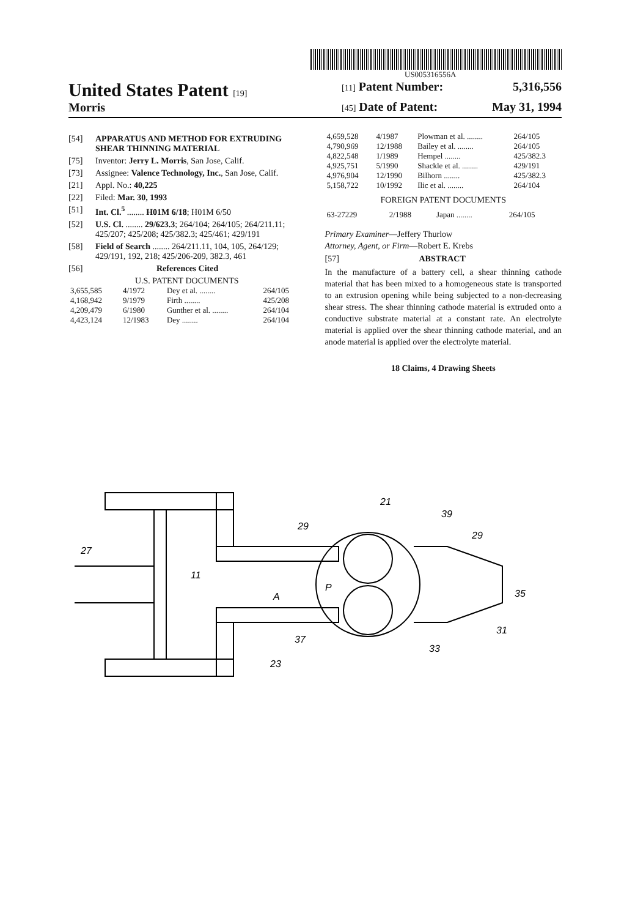US005316556A
United States Patent [19]
Morris
[11] Patent Number: 5,316,556
[45] Date of Patent: May 31, 1994
[54] APPARATUS AND METHOD FOR EXTRUDING SHEAR THINNING MATERIAL
[75] Inventor: Jerry L. Morris, San Jose, Calif.
[73] Assignee: Valence Technology, Inc., San Jose, Calif.
[21] Appl. No.: 40,225
[22] Filed: Mar. 30, 1993
[51] Int. Cl.<sup>5</sup> ........ H01M 6/18; H01M 6/50
[52] U.S. Cl. ........ 29/623.3; 264/104; 264/105; 264/211.11; 425/207; 425/208; 425/382.3; 425/461; 429/191
[58] Field of Search ........ 264/211.11, 104, 105, 264/129; 429/191, 192, 218; 425/206-209, 382.3, 461
[56] References Cited
U.S. PATENT DOCUMENTS
| 3,655,585 | 4/1972 | Dey et al. ........ | 264/105 |
| 4,168,942 | 9/1979 | Firth ........ | 425/208 |
| 4,209,479 | 6/1980 | Gunther et al. ........ | 264/104 |
| 4,423,124 | 12/1983 | Dey ........ | 264/104 |
| 4,659,528 | 4/1987 | Plowman et al. ........ | 264/105 |
| 4,790,969 | 12/1988 | Bailey et al. ........ | 264/105 |
| 4,822,548 | 1/1989 | Hempel ........ | 425/382.3 |
| 4,925,751 | 5/1990 | Shackle et al. ........ | 429/191 |
| 4,976,904 | 12/1990 | Bilhorn ........ | 425/382.3 |
| 5,158,722 | 10/1992 | Ilic et al. ........ | 264/104 |
FOREIGN PATENT DOCUMENTS
| 63-27229 | 2/1988 | Japan ........ | 264/105 |
Primary Examiner—Jeffery Thurlow
Attorney, Agent, or Firm—Robert E. Krebs
[57] ABSTRACT
In the manufacture of a battery cell, a shear thinning cathode material that has been mixed to a homogeneous state is transported to an extrusion opening while being subjected to a non-decreasing shear stress. The shear thinning cathode material is extruded onto a conductive substrate material at a constant rate. An electrolyte material is applied over the shear thinning cathode material, and an anode material is applied over the electrolyte material.
18 Claims, 4 Drawing Sheets
27
11
A
P
29
21
39
29
35
31
33
37
23